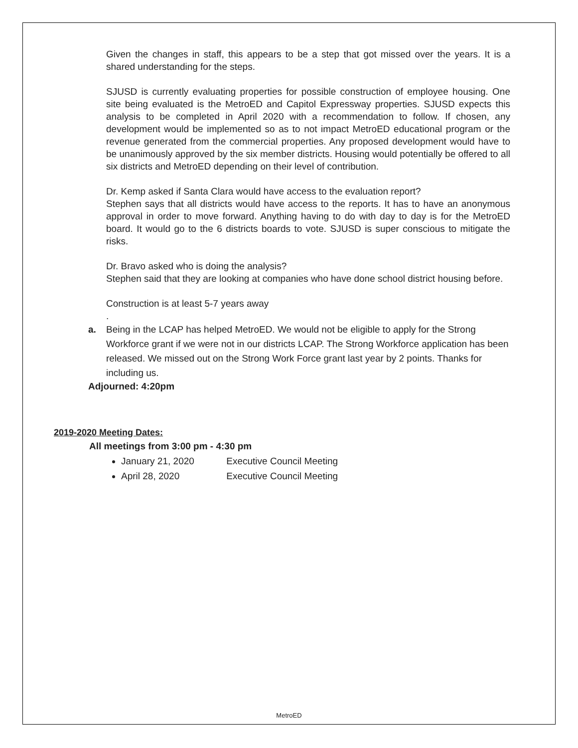Given the changes in staff, this appears to be a step that got missed over the years. It is a shared understanding for the steps.
SJUSD is currently evaluating properties for possible construction of employee housing. One site being evaluated is the MetroED and Capitol Expressway properties. SJUSD expects this analysis to be completed in April 2020 with a recommendation to follow. If chosen, any development would be implemented so as to not impact MetroED educational program or the revenue generated from the commercial properties. Any proposed development would have to be unanimously approved by the six member districts. Housing would potentially be offered to all six districts and MetroED depending on their level of contribution.
Dr. Kemp asked if Santa Clara would have access to the evaluation report?
Stephen says that all districts would have access to the reports. It has to have an anonymous approval in order to move forward. Anything having to do with day to day is for the MetroED board. It would go to the 6 districts boards to vote. SJUSD is super conscious to mitigate the risks.
Dr. Bravo asked who is doing the analysis?
Stephen said that they are looking at companies who have done school district housing before.
Construction is at least 5-7 years away
.
a. Being in the LCAP has helped MetroED. We would not be eligible to apply for the Strong Workforce grant if we were not in our districts LCAP. The Strong Workforce application has been released. We missed out on the Strong Work Force grant last year by 2 points. Thanks for including us.
Adjourned: 4:20pm
2019-2020 Meeting Dates:
All meetings from 3:00 pm - 4:30 pm
January 21, 2020 Executive Council Meeting
April 28, 2020 Executive Council Meeting
MetroED